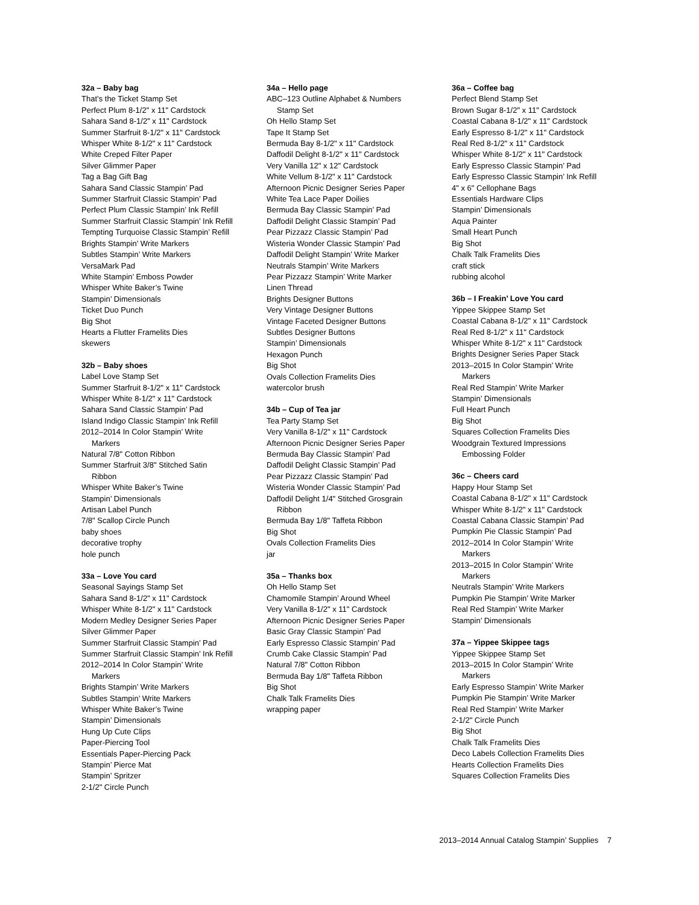32a – Baby bag
That’s the Ticket Stamp Set
Perfect Plum 8-1/2" x 11" Cardstock
Sahara Sand 8-1/2" x 11" Cardstock
Summer Starfruit 8-1/2" x 11" Cardstock
Whisper White 8-1/2" x 11" Cardstock
White Creped Filter Paper
Silver Glimmer Paper
Tag a Bag Gift Bag
Sahara Sand Classic Stampin’ Pad
Summer Starfruit Classic Stampin’ Pad
Perfect Plum Classic Stampin’ Ink Refill
Summer Starfruit Classic Stampin’ Ink Refill
Tempting Turquoise Classic Stampin’ Refill
Brights Stampin’ Write Markers
Subtles Stampin’ Write Markers
VersaMark Pad
White Stampin’ Emboss Powder
Whisper White Baker’s Twine
Stampin’ Dimensionals
Ticket Duo Punch
Big Shot
Hearts a Flutter Framelits Dies
skewers
32b – Baby shoes
Label Love Stamp Set
Summer Starfruit 8-1/2" x 11" Cardstock
Whisper White 8-1/2" x 11" Cardstock
Sahara Sand Classic Stampin’ Pad
Island Indigo Classic Stampin’ Ink Refill
2012–2014 In Color Stampin’ Write
Markers
Natural 7/8" Cotton Ribbon
Summer Starfruit 3/8" Stitched Satin
Ribbon
Whisper White Baker’s Twine
Stampin’ Dimensionals
Artisan Label Punch
7/8" Scallop Circle Punch
baby shoes
decorative trophy
hole punch
33a – Love You card
Seasonal Sayings Stamp Set
Sahara Sand 8-1/2" x 11" Cardstock
Whisper White 8-1/2" x 11" Cardstock
Modern Medley Designer Series Paper
Silver Glimmer Paper
Summer Starfruit Classic Stampin’ Pad
Summer Starfruit Classic Stampin’ Ink Refill
2012–2014 In Color Stampin’ Write
Markers
Brights Stampin’ Write Markers
Subtles Stampin’ Write Markers
Whisper White Baker’s Twine
Stampin’ Dimensionals
Hung Up Cute Clips
Paper-Piercing Tool
Essentials Paper-Piercing Pack
Stampin’ Pierce Mat
Stampin’ Spritzer
2-1/2" Circle Punch
34a – Hello page
ABC–123 Outline Alphabet & Numbers
Stamp Set
Oh Hello Stamp Set
Tape It Stamp Set
Bermuda Bay 8-1/2" x 11" Cardstock
Daffodil Delight 8-1/2" x 11" Cardstock
Very Vanilla 12" x 12" Cardstock
White Vellum 8-1/2" x 11" Cardstock
Afternoon Picnic Designer Series Paper
White Tea Lace Paper Doilies
Bermuda Bay Classic Stampin’ Pad
Daffodil Delight Classic Stampin’ Pad
Pear Pizzazz Classic Stampin’ Pad
Wisteria Wonder Classic Stampin’ Pad
Daffodil Delight Stampin’ Write Marker
Neutrals Stampin’ Write Markers
Pear Pizzazz Stampin’ Write Marker
Linen Thread
Brights Designer Buttons
Very Vintage Designer Buttons
Vintage Faceted Designer Buttons
Subtles Designer Buttons
Stampin’ Dimensionals
Hexagon Punch
Big Shot
Ovals Collection Framelits Dies
watercolor brush
34b – Cup of Tea jar
Tea Party Stamp Set
Very Vanilla 8-1/2" x 11" Cardstock
Afternoon Picnic Designer Series Paper
Bermuda Bay Classic Stampin’ Pad
Daffodil Delight Classic Stampin’ Pad
Pear Pizzazz Classic Stampin’ Pad
Wisteria Wonder Classic Stampin’ Pad
Daffodil Delight 1/4" Stitched Grosgrain
Ribbon
Bermuda Bay 1/8" Taffeta Ribbon
Big Shot
Ovals Collection Framelits Dies
jar
35a – Thanks box
Oh Hello Stamp Set
Chamomile Stampin’ Around Wheel
Very Vanilla 8-1/2" x 11" Cardstock
Afternoon Picnic Designer Series Paper
Basic Gray Classic Stampin’ Pad
Early Espresso Classic Stampin’ Pad
Crumb Cake Classic Stampin’ Pad
Natural 7/8" Cotton Ribbon
Bermuda Bay 1/8" Taffeta Ribbon
Big Shot
Chalk Talk Framelits Dies
wrapping paper
36a – Coffee bag
Perfect Blend Stamp Set
Brown Sugar 8-1/2" x 11" Cardstock
Coastal Cabana 8-1/2" x 11" Cardstock
Early Espresso 8-1/2" x 11" Cardstock
Real Red 8-1/2" x 11" Cardstock
Whisper White 8-1/2" x 11" Cardstock
Early Espresso Classic Stampin’ Pad
Early Espresso Classic Stampin’ Ink Refill
4" x 6" Cellophane Bags
Essentials Hardware Clips
Stampin’ Dimensionals
Aqua Painter
Small Heart Punch
Big Shot
Chalk Talk Framelits Dies
craft stick
rubbing alcohol
36b – I Freakin’ Love You card
Yippee Skippee Stamp Set
Coastal Cabana 8-1/2" x 11" Cardstock
Real Red 8-1/2" x 11" Cardstock
Whisper White 8-1/2" x 11" Cardstock
Brights Designer Series Paper Stack
2013–2015 In Color Stampin’ Write
Markers
Real Red Stampin’ Write Marker
Stampin’ Dimensionals
Full Heart Punch
Big Shot
Squares Collection Framelits Dies
Woodgrain Textured Impressions
Embossing Folder
36c – Cheers card
Happy Hour Stamp Set
Coastal Cabana 8-1/2" x 11" Cardstock
Whisper White 8-1/2" x 11" Cardstock
Coastal Cabana Classic Stampin’ Pad
Pumpkin Pie Classic Stampin’ Pad
2012–2014 In Color Stampin’ Write
Markers
2013–2015 In Color Stampin’ Write
Markers
Neutrals Stampin’ Write Markers
Pumpkin Pie Stampin’ Write Marker
Real Red Stampin’ Write Marker
Stampin’ Dimensionals
37a – Yippee Skippee tags
Yippee Skippee Stamp Set
2013–2015 In Color Stampin’ Write
Markers
Early Espresso Stampin’ Write Marker
Pumpkin Pie Stampin’ Write Marker
Real Red Stampin’ Write Marker
2-1/2" Circle Punch
Big Shot
Chalk Talk Framelits Dies
Deco Labels Collection Framelits Dies
Hearts Collection Framelits Dies
Squares Collection Framelits Dies
2013–2014 Annual Catalog Stampin’ Supplies 7